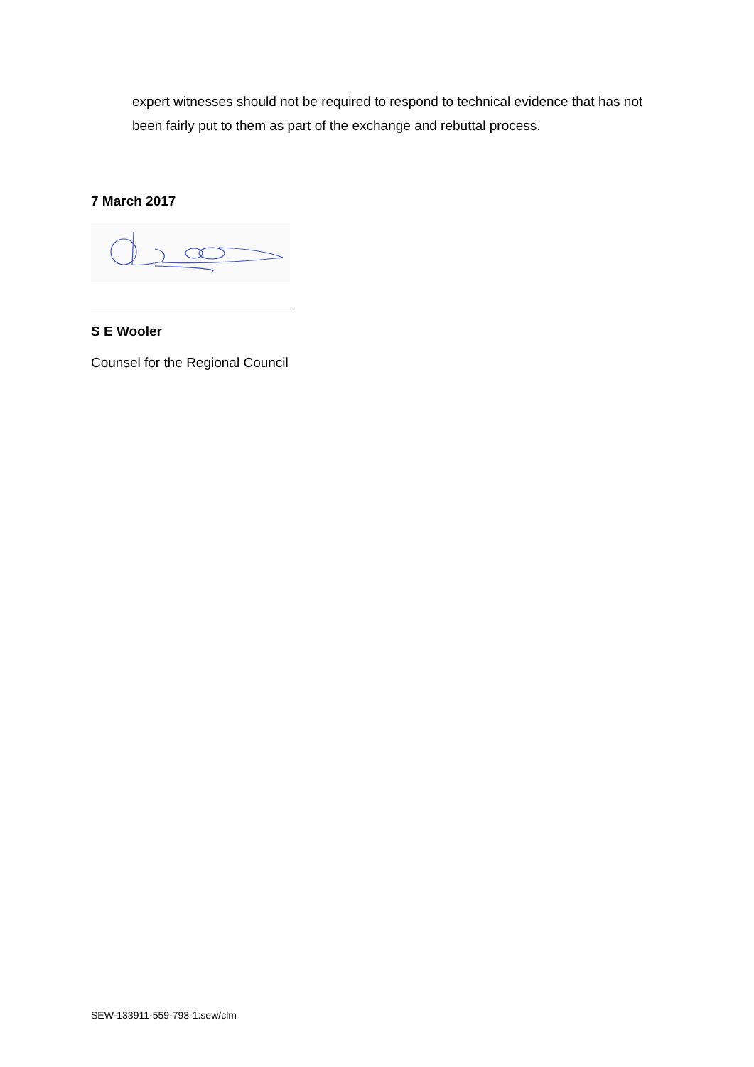expert witnesses should not be required to respond to technical evidence that has not been fairly put to them as part of the exchange and rebuttal process.
7 March 2017
S E Wooler
Counsel for the Regional Council
SEW-133911-559-793-1:sew/clm